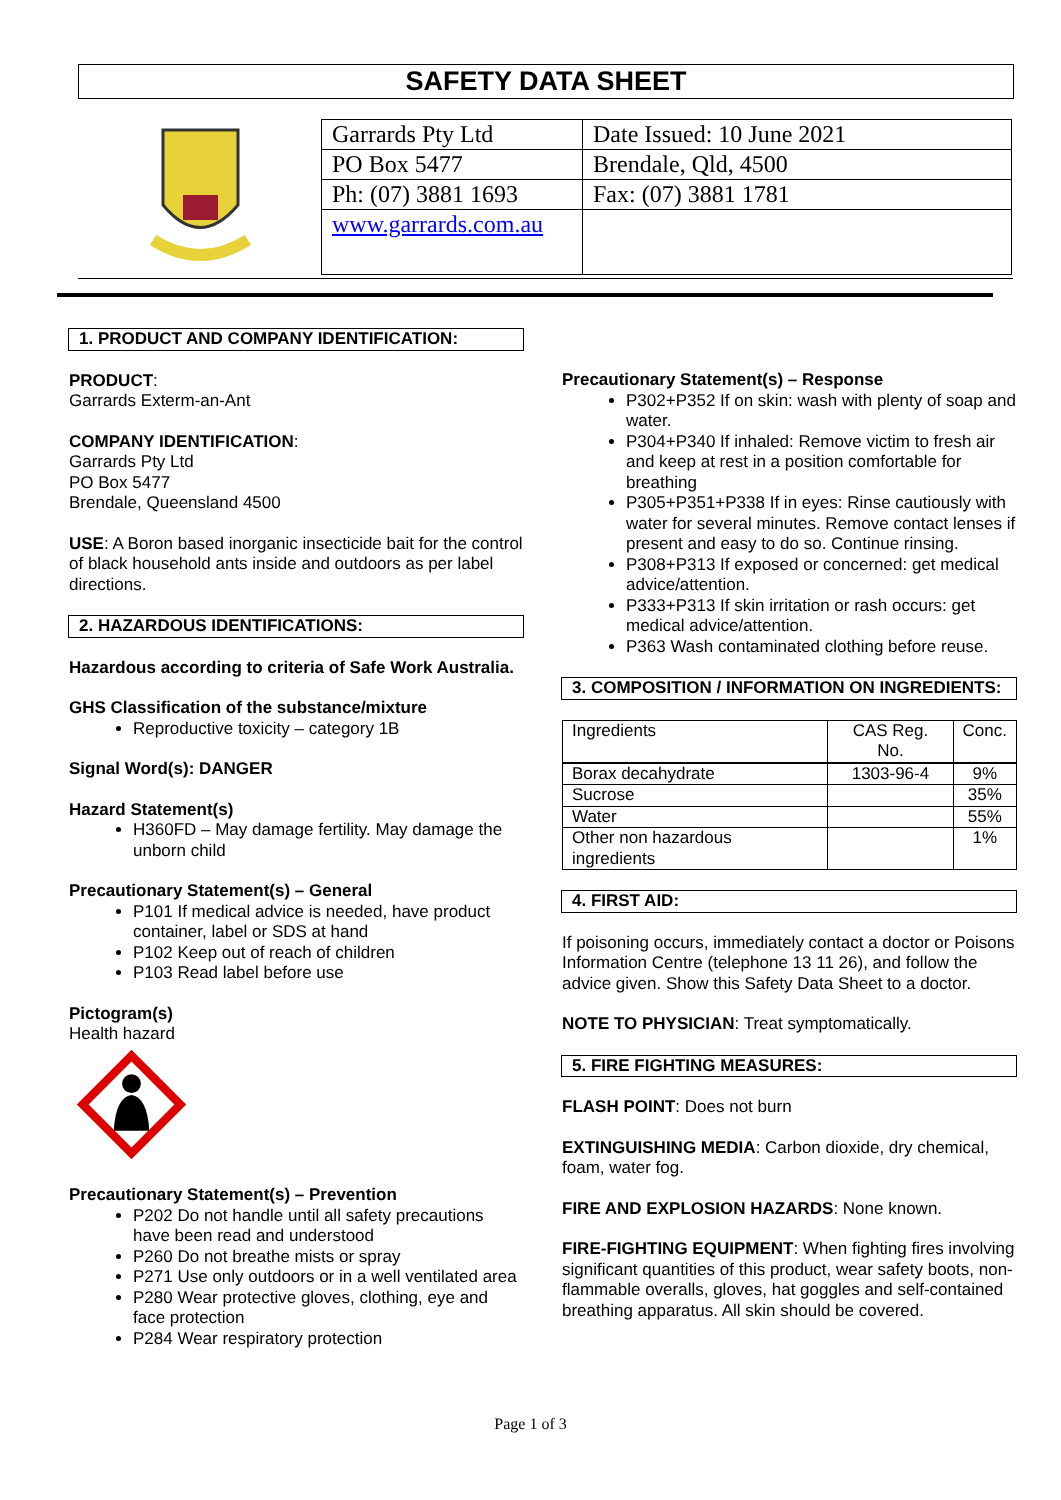SAFETY DATA SHEET
| Garrards Pty Ltd | Date Issued: 10 June 2021 |
| PO Box 5477 | Brendale, Qld, 4500 |
| Ph: (07) 3881 1693 | Fax: (07) 3881 1781 |
| www.garrards.com.au | |
1. PRODUCT AND COMPANY IDENTIFICATION:
PRODUCT:
Garrards Exterm-an-Ant
COMPANY IDENTIFICATION:
Garrards Pty Ltd
PO Box 5477
Brendale, Queensland 4500
USE: A Boron based inorganic insecticide bait for the control of black household ants inside and outdoors as per label directions.
2. HAZARDOUS IDENTIFICATIONS:
Hazardous according to criteria of Safe Work Australia.
GHS Classification of the substance/mixture
Reproductive toxicity – category 1B
Signal Word(s): DANGER
Hazard Statement(s)
H360FD – May damage fertility. May damage the unborn child
Precautionary Statement(s) – General
P101 If medical advice is needed, have product container, label or SDS at hand
P102 Keep out of reach of children
P103 Read label before use
Pictogram(s)
Health hazard
Precautionary Statement(s) – Prevention
P202 Do not handle until all safety precautions have been read and understood
P260 Do not breathe mists or spray
P271 Use only outdoors or in a well ventilated area
P280 Wear protective gloves, clothing, eye and face protection
P284 Wear respiratory protection
Precautionary Statement(s) – Response
P302+P352 If on skin: wash with plenty of soap and water.
P304+P340 If inhaled: Remove victim to fresh air and keep at rest in a position comfortable for breathing
P305+P351+P338 If in eyes: Rinse cautiously with water for several minutes. Remove contact lenses if present and easy to do so. Continue rinsing.
P308+P313 If exposed or concerned: get medical advice/attention.
P333+P313 If skin irritation or rash occurs: get medical advice/attention.
P363 Wash contaminated clothing before reuse.
3. COMPOSITION / INFORMATION ON INGREDIENTS:
| Ingredients | CAS Reg. No. | Conc. |
| Borax decahydrate | 1303-96-4 | 9% |
| Sucrose | | 35% |
| Water | | 55% |
| Other non hazardous ingredients | | 1% |
4. FIRST AID:
If poisoning occurs, immediately contact a doctor or Poisons Information Centre (telephone 13 11 26), and follow the advice given. Show this Safety Data Sheet to a doctor.
NOTE TO PHYSICIAN: Treat symptomatically.
5. FIRE FIGHTING MEASURES:
FLASH POINT: Does not burn
EXTINGUISHING MEDIA: Carbon dioxide, dry chemical, foam, water fog.
FIRE AND EXPLOSION HAZARDS: None known.
FIRE-FIGHTING EQUIPMENT: When fighting fires involving significant quantities of this product, wear safety boots, non-flammable overalls, gloves, hat goggles and self-contained breathing apparatus. All skin should be covered.
Page 1 of 3